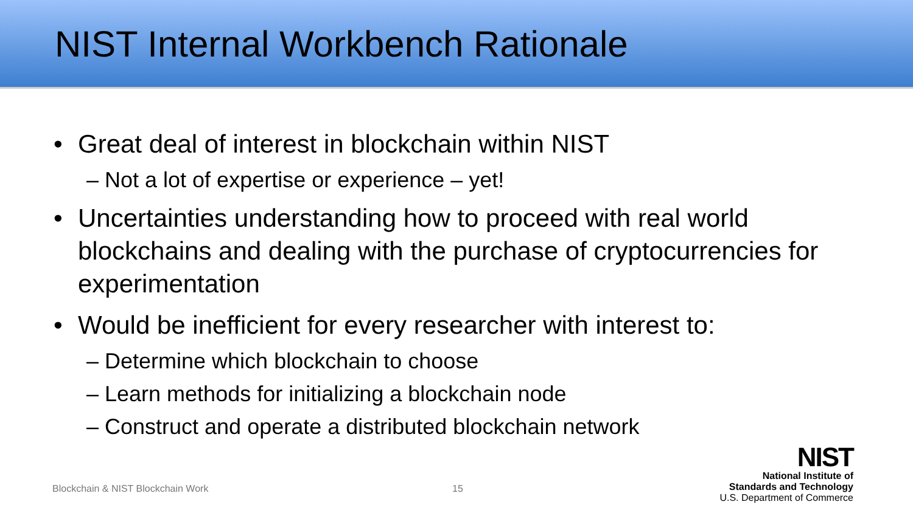NIST Internal Workbench Rationale
• Great deal of interest in blockchain within NIST
– Not a lot of expertise or experience – yet!
• Uncertainties understanding how to proceed with real world blockchains and dealing with the purchase of cryptocurrencies for experimentation
• Would be inefficient for every researcher with interest to:
– Determine which blockchain to choose
– Learn methods for initializing a blockchain node
– Construct and operate a distributed blockchain network
Blockchain & NIST Blockchain Work
15
NIST
National Institute of
Standards and Technology
U.S. Department of Commerce